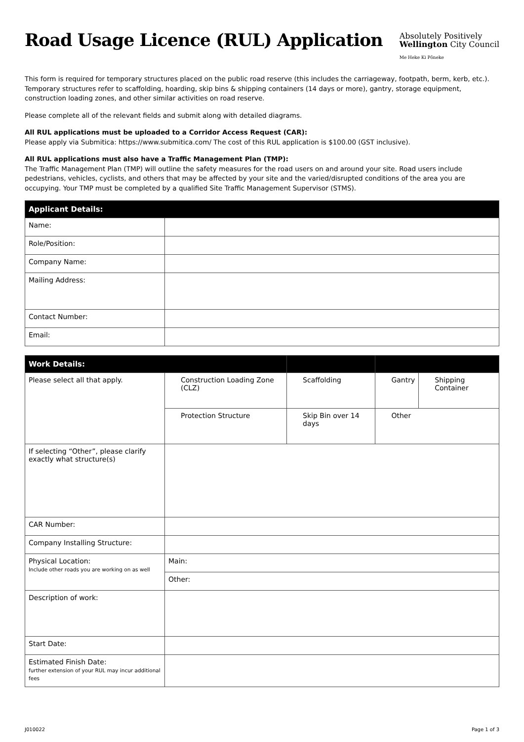Road Usage Licence (RUL) Application
Absolutely Positively
Wellington City Council
Me Heke Ki Pōneke
This form is required for temporary structures placed on the public road reserve (this includes the carriageway, footpath, berm, kerb, etc.). Temporary structures refer to scaffolding, hoarding, skip bins & shipping containers (14 days or more), gantry, storage equipment, construction loading zones, and other similar activities on road reserve.
Please complete all of the relevant fields and submit along with detailed diagrams.
All RUL applications must be uploaded to a Corridor Access Request (CAR):
Please apply via Submitica: https://www.submitica.com/ The cost of this RUL application is $100.00 (GST inclusive).
All RUL applications must also have a Traffic Management Plan (TMP):
The Traffic Management Plan (TMP) will outline the safety measures for the road users on and around your site. Road users include pedestrians, vehicles, cyclists, and others that may be affected by your site and the varied/disrupted conditions of the area you are occupying. Your TMP must be completed by a qualified Site Traffic Management Supervisor (STMS).
| Applicant Details: | |
| --- | --- |
| Name: | |
| Role/Position: | |
| Company Name: | |
| Mailing Address: | |
| Contact Number: | |
| Email: | |
| Work Details: | | | | |
| --- | --- | --- | --- | --- |
| Please select all that apply. | Construction Loading Zone (CLZ) | Scaffolding | Gantry | Shipping Container |
| | Protection Structure | Skip Bin over 14 days | Other | |
| If selecting “Other”, please clarify exactly what structure(s) | | | | |
| CAR Number: | | | | |
| Company Installing Structure: | | | | |
| Physical Location: Include other roads you are working on as well | Main: | | | |
| | Other: | | | |
| Description of work: | | | | |
| Start Date: | | | | |
| Estimated Finish Date: further extension of your RUL may incur additional fees | | | | |
J010022 Page 1 of 3